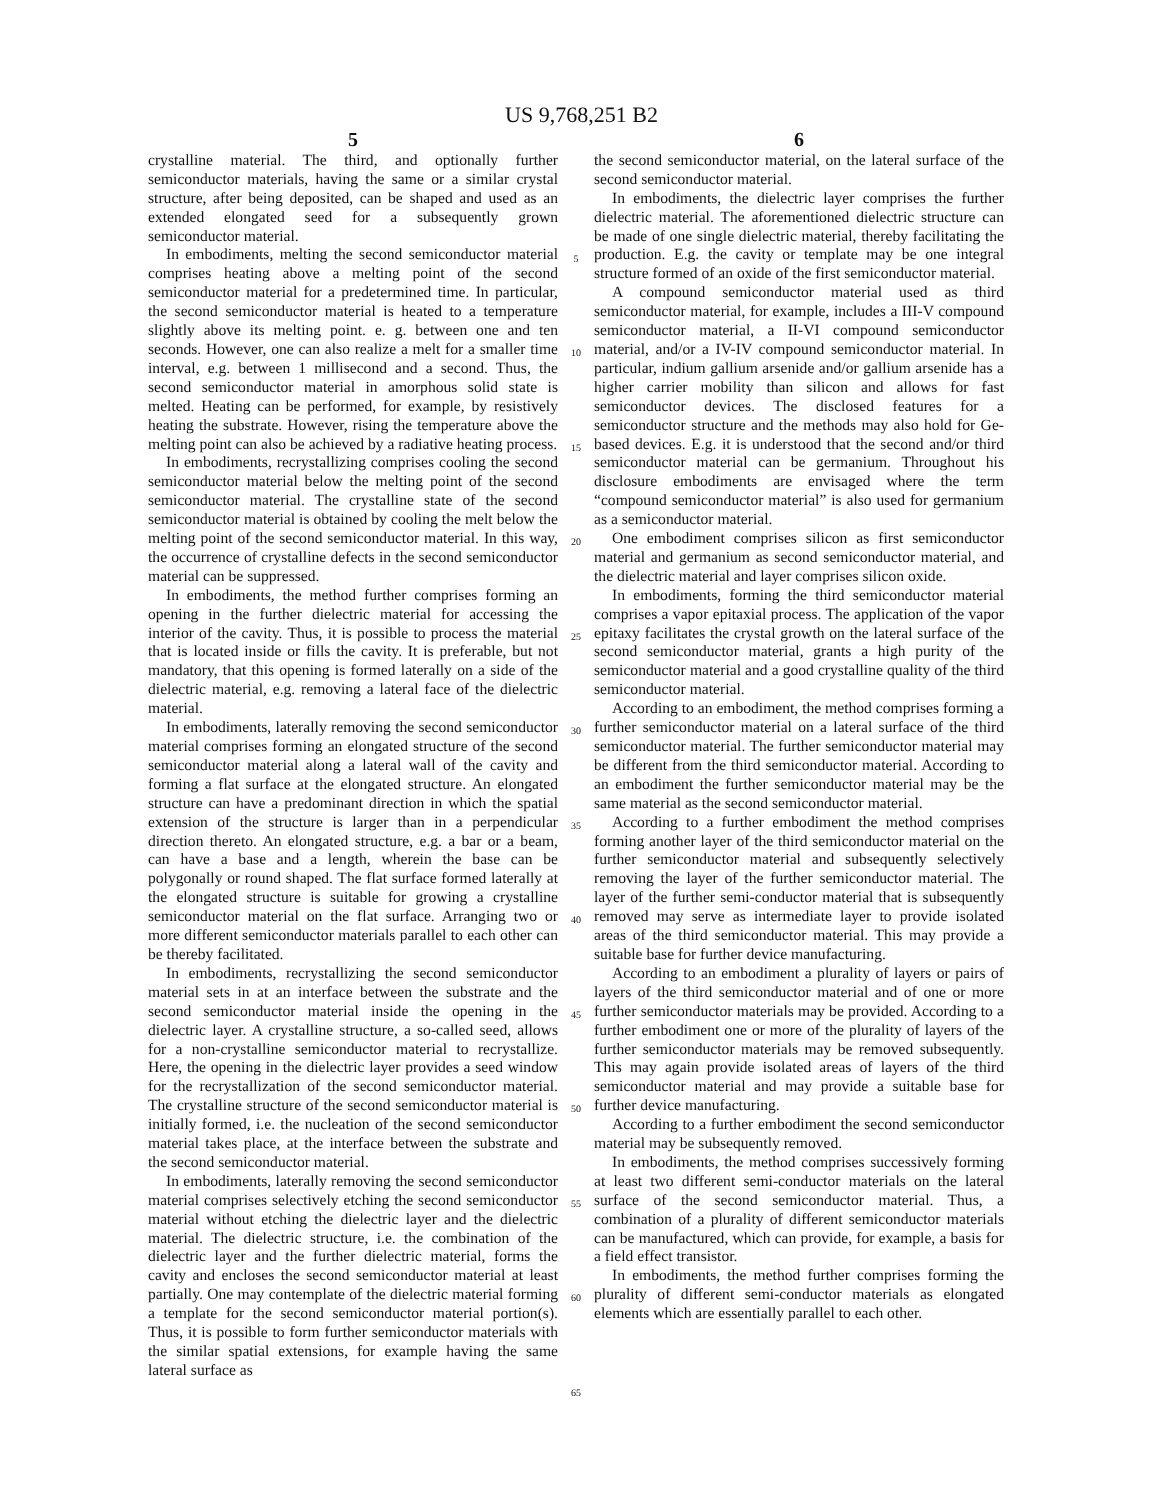US 9,768,251 B2
5
crystalline material. The third, and optionally further semiconductor materials, having the same or a similar crystal structure, after being deposited, can be shaped and used as an extended elongated seed for a subsequently grown semiconductor material.
In embodiments, melting the second semiconductor material comprises heating above a melting point of the second semiconductor material for a predetermined time. In particular, the second semiconductor material is heated to a temperature slightly above its melting point. e. g. between one and ten seconds. However, one can also realize a melt for a smaller time interval, e.g. between 1 millisecond and a second. Thus, the second semiconductor material in amorphous solid state is melted. Heating can be performed, for example, by resistively heating the substrate. However, rising the temperature above the melting point can also be achieved by a radiative heating process.
In embodiments, recrystallizing comprises cooling the second semiconductor material below the melting point of the second semiconductor material. The crystalline state of the second semiconductor material is obtained by cooling the melt below the melting point of the second semiconductor material. In this way, the occurrence of crystalline defects in the second semiconductor material can be suppressed.
In embodiments, the method further comprises forming an opening in the further dielectric material for accessing the interior of the cavity. Thus, it is possible to process the material that is located inside or fills the cavity. It is preferable, but not mandatory, that this opening is formed laterally on a side of the dielectric material, e.g. removing a lateral face of the dielectric material.
In embodiments, laterally removing the second semiconductor material comprises forming an elongated structure of the second semiconductor material along a lateral wall of the cavity and forming a flat surface at the elongated structure. An elongated structure can have a predominant direction in which the spatial extension of the structure is larger than in a perpendicular direction thereto. An elongated structure, e.g. a bar or a beam, can have a base and a length, wherein the base can be polygonally or round shaped. The flat surface formed laterally at the elongated structure is suitable for growing a crystalline semiconductor material on the flat surface. Arranging two or more different semiconductor materials parallel to each other can be thereby facilitated.
In embodiments, recrystallizing the second semiconductor material sets in at an interface between the substrate and the second semiconductor material inside the opening in the dielectric layer. A crystalline structure, a so-called seed, allows for a non-crystalline semiconductor material to recrystallize. Here, the opening in the dielectric layer provides a seed window for the recrystallization of the second semiconductor material. The crystalline structure of the second semiconductor material is initially formed, i.e. the nucleation of the second semiconductor material takes place, at the interface between the substrate and the second semiconductor material.
In embodiments, laterally removing the second semiconductor material comprises selectively etching the second semiconductor material without etching the dielectric layer and the dielectric material. The dielectric structure, i.e. the combination of the dielectric layer and the further dielectric material, forms the cavity and encloses the second semiconductor material at least partially. One may contemplate of the dielectric material forming a template for the second semiconductor material portion(s). Thus, it is possible to form further semiconductor materials with the similar spatial extensions, for example having the same lateral surface as
5
10
15
20
25
30
35
40
45
50
55
60
65
6
the second semiconductor material, on the lateral surface of the second semiconductor material.
In embodiments, the dielectric layer comprises the further dielectric material. The aforementioned dielectric structure can be made of one single dielectric material, thereby facilitating the production. E.g. the cavity or template may be one integral structure formed of an oxide of the first semiconductor material.
A compound semiconductor material used as third semiconductor material, for example, includes a III-V compound semiconductor material, a II-VI compound semiconductor material, and/or a IV-IV compound semiconductor material. In particular, indium gallium arsenide and/or gallium arsenide has a higher carrier mobility than silicon and allows for fast semiconductor devices. The disclosed features for a semiconductor structure and the methods may also hold for Ge-based devices. E.g. it is understood that the second and/or third semiconductor material can be germanium. Throughout his disclosure embodiments are envisaged where the term “compound semiconductor material” is also used for germanium as a semiconductor material.
One embodiment comprises silicon as first semiconductor material and germanium as second semiconductor material, and the dielectric material and layer comprises silicon oxide.
In embodiments, forming the third semiconductor material comprises a vapor epitaxial process. The application of the vapor epitaxy facilitates the crystal growth on the lateral surface of the second semiconductor material, grants a high purity of the semiconductor material and a good crystalline quality of the third semiconductor material.
According to an embodiment, the method comprises forming a further semiconductor material on a lateral surface of the third semiconductor material. The further semiconductor material may be different from the third semiconductor material. According to an embodiment the further semiconductor material may be the same material as the second semiconductor material.
According to a further embodiment the method comprises forming another layer of the third semiconductor material on the further semiconductor material and subsequently selectively removing the layer of the further semiconductor material. The layer of the further semi-conductor material that is subsequently removed may serve as intermediate layer to provide isolated areas of the third semiconductor material. This may provide a suitable base for further device manufacturing.
According to an embodiment a plurality of layers or pairs of layers of the third semiconductor material and of one or more further semiconductor materials may be provided. According to a further embodiment one or more of the plurality of layers of the further semiconductor materials may be removed subsequently. This may again provide isolated areas of layers of the third semiconductor material and may provide a suitable base for further device manufacturing.
According to a further embodiment the second semiconductor material may be subsequently removed.
In embodiments, the method comprises successively forming at least two different semi-conductor materials on the lateral surface of the second semiconductor material. Thus, a combination of a plurality of different semiconductor materials can be manufactured, which can provide, for example, a basis for a field effect transistor.
In embodiments, the method further comprises forming the plurality of different semi-conductor materials as elongated elements which are essentially parallel to each other.